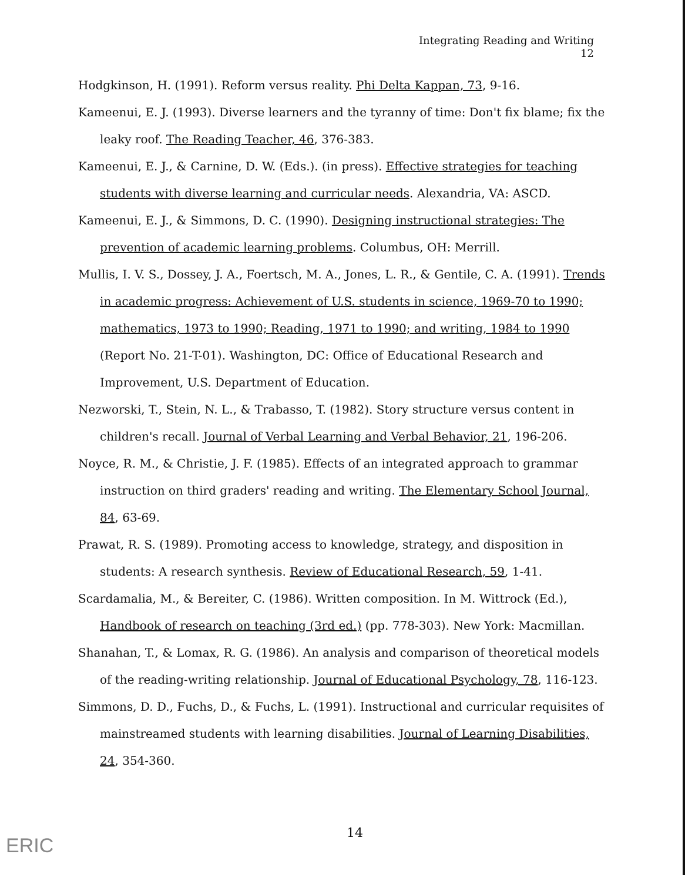Integrating Reading and Writing
12
Hodgkinson, H. (1991). Reform versus reality. Phi Delta Kappan, 73, 9-16.
Kameenui, E. J. (1993). Diverse learners and the tyranny of time: Don't fix blame; fix the leaky roof. The Reading Teacher, 46, 376-383.
Kameenui, E. J., & Carnine, D. W. (Eds.). (in press). Effective strategies for teaching students with diverse learning and curricular needs. Alexandria, VA: ASCD.
Kameenui, E. J., & Simmons, D. C. (1990). Designing instructional strategies: The prevention of academic learning problems. Columbus, OH: Merrill.
Mullis, I. V. S., Dossey, J. A., Foertsch, M. A., Jones, L. R., & Gentile, C. A. (1991). Trends in academic progress: Achievement of U.S. students in science, 1969-70 to 1990; mathematics, 1973 to 1990; Reading, 1971 to 1990; and writing, 1984 to 1990 (Report No. 21-T-01). Washington, DC: Office of Educational Research and Improvement, U.S. Department of Education.
Nezworski, T., Stein, N. L., & Trabasso, T. (1982). Story structure versus content in children's recall. Journal of Verbal Learning and Verbal Behavior, 21, 196-206.
Noyce, R. M., & Christie, J. F. (1985). Effects of an integrated approach to grammar instruction on third graders' reading and writing. The Elementary School Journal, 84, 63-69.
Prawat, R. S. (1989). Promoting access to knowledge, strategy, and disposition in students: A research synthesis. Review of Educational Research, 59, 1-41.
Scardamalia, M., & Bereiter, C. (1986). Written composition. In M. Wittrock (Ed.), Handbook of research on teaching (3rd ed.) (pp. 778-303). New York: Macmillan.
Shanahan, T., & Lomax, R. G. (1986). An analysis and comparison of theoretical models of the reading-writing relationship. Journal of Educational Psychology, 78, 116-123.
Simmons, D. D., Fuchs, D., & Fuchs, L. (1991). Instructional and curricular requisites of mainstreamed students with learning disabilities. Journal of Learning Disabilities, 24, 354-360.
14
ERIC